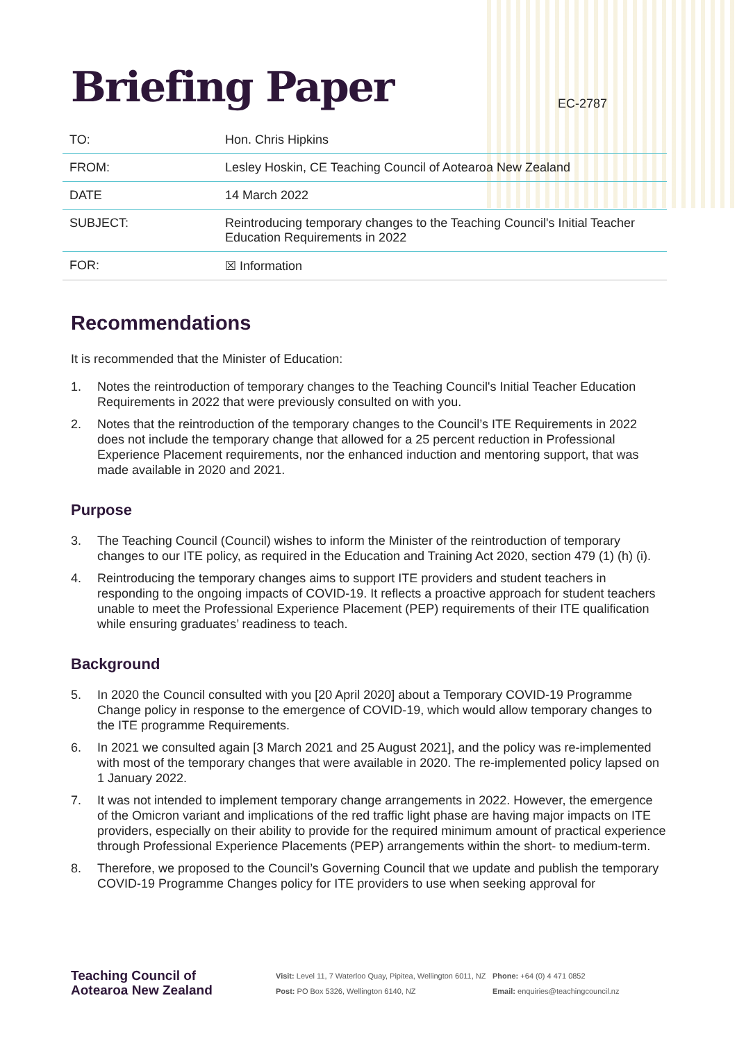Briefing Paper
EC-2787
| TO: | Hon. Chris Hipkins |
| FROM: | Lesley Hoskin, CE Teaching Council of Aotearoa New Zealand |
| DATE | 14 March 2022 |
| SUBJECT: | Reintroducing temporary changes to the Teaching Council's Initial Teacher Education Requirements in 2022 |
| FOR: | ☒ Information |
Recommendations
It is recommended that the Minister of Education:
1. Notes the reintroduction of temporary changes to the Teaching Council's Initial Teacher Education Requirements in 2022 that were previously consulted on with you.
2. Notes that the reintroduction of the temporary changes to the Council’s ITE Requirements in 2022 does not include the temporary change that allowed for a 25 percent reduction in Professional Experience Placement requirements, nor the enhanced induction and mentoring support, that was made available in 2020 and 2021.
Purpose
3. The Teaching Council (Council) wishes to inform the Minister of the reintroduction of temporary changes to our ITE policy, as required in the Education and Training Act 2020, section 479 (1) (h) (i).
4. Reintroducing the temporary changes aims to support ITE providers and student teachers in responding to the ongoing impacts of COVID-19. It reflects a proactive approach for student teachers unable to meet the Professional Experience Placement (PEP) requirements of their ITE qualification while ensuring graduates’ readiness to teach.
Background
5. In 2020 the Council consulted with you [20 April 2020] about a Temporary COVID-19 Programme Change policy in response to the emergence of COVID-19, which would allow temporary changes to the ITE programme Requirements.
6. In 2021 we consulted again [3 March 2021 and 25 August 2021], and the policy was re-implemented with most of the temporary changes that were available in 2020. The re-implemented policy lapsed on 1 January 2022.
7. It was not intended to implement temporary change arrangements in 2022. However, the emergence of the Omicron variant and implications of the red traffic light phase are having major impacts on ITE providers, especially on their ability to provide for the required minimum amount of practical experience through Professional Experience Placements (PEP) arrangements within the short- to medium-term.
8. Therefore, we proposed to the Council’s Governing Council that we update and publish the temporary COVID-19 Programme Changes policy for ITE providers to use when seeking approval for
Teaching Council of
Aotearoa New Zealand
Visit: Level 11, 7 Waterloo Quay, Pipitea, Wellington 6011, NZ
Post: PO Box 5326, Wellington 6140, NZ
Phone: +64 (0) 4 471 0852
Email: enquiries@teachingcouncil.nz